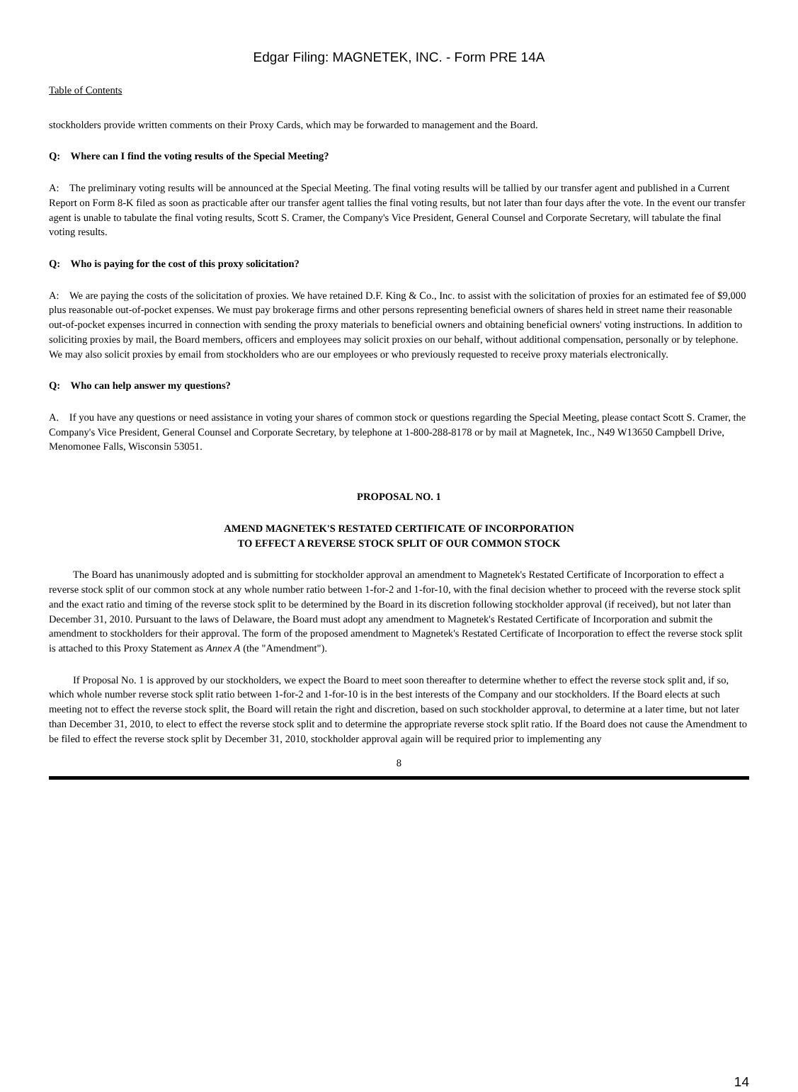Edgar Filing: MAGNETEK, INC. - Form PRE 14A
Table of Contents
stockholders provide written comments on their Proxy Cards, which may be forwarded to management and the Board.
Q: Where can I find the voting results of the Special Meeting?
A: The preliminary voting results will be announced at the Special Meeting. The final voting results will be tallied by our transfer agent and published in a Current Report on Form 8-K filed as soon as practicable after our transfer agent tallies the final voting results, but not later than four days after the vote. In the event our transfer agent is unable to tabulate the final voting results, Scott S. Cramer, the Company's Vice President, General Counsel and Corporate Secretary, will tabulate the final voting results.
Q: Who is paying for the cost of this proxy solicitation?
A: We are paying the costs of the solicitation of proxies. We have retained D.F. King & Co., Inc. to assist with the solicitation of proxies for an estimated fee of $9,000 plus reasonable out-of-pocket expenses. We must pay brokerage firms and other persons representing beneficial owners of shares held in street name their reasonable out-of-pocket expenses incurred in connection with sending the proxy materials to beneficial owners and obtaining beneficial owners' voting instructions. In addition to soliciting proxies by mail, the Board members, officers and employees may solicit proxies on our behalf, without additional compensation, personally or by telephone. We may also solicit proxies by email from stockholders who are our employees or who previously requested to receive proxy materials electronically.
Q: Who can help answer my questions?
A. If you have any questions or need assistance in voting your shares of common stock or questions regarding the Special Meeting, please contact Scott S. Cramer, the Company's Vice President, General Counsel and Corporate Secretary, by telephone at 1-800-288-8178 or by mail at Magnetek, Inc., N49 W13650 Campbell Drive, Menomonee Falls, Wisconsin 53051.
PROPOSAL NO. 1
AMEND MAGNETEK'S RESTATED CERTIFICATE OF INCORPORATION
TO EFFECT A REVERSE STOCK SPLIT OF OUR COMMON STOCK
The Board has unanimously adopted and is submitting for stockholder approval an amendment to Magnetek's Restated Certificate of Incorporation to effect a reverse stock split of our common stock at any whole number ratio between 1-for-2 and 1-for-10, with the final decision whether to proceed with the reverse stock split and the exact ratio and timing of the reverse stock split to be determined by the Board in its discretion following stockholder approval (if received), but not later than December 31, 2010. Pursuant to the laws of Delaware, the Board must adopt any amendment to Magnetek's Restated Certificate of Incorporation and submit the amendment to stockholders for their approval. The form of the proposed amendment to Magnetek's Restated Certificate of Incorporation to effect the reverse stock split is attached to this Proxy Statement as Annex A (the "Amendment").
If Proposal No. 1 is approved by our stockholders, we expect the Board to meet soon thereafter to determine whether to effect the reverse stock split and, if so, which whole number reverse stock split ratio between 1-for-2 and 1-for-10 is in the best interests of the Company and our stockholders. If the Board elects at such meeting not to effect the reverse stock split, the Board will retain the right and discretion, based on such stockholder approval, to determine at a later time, but not later than December 31, 2010, to elect to effect the reverse stock split and to determine the appropriate reverse stock split ratio. If the Board does not cause the Amendment to be filed to effect the reverse stock split by December 31, 2010, stockholder approval again will be required prior to implementing any
8
14